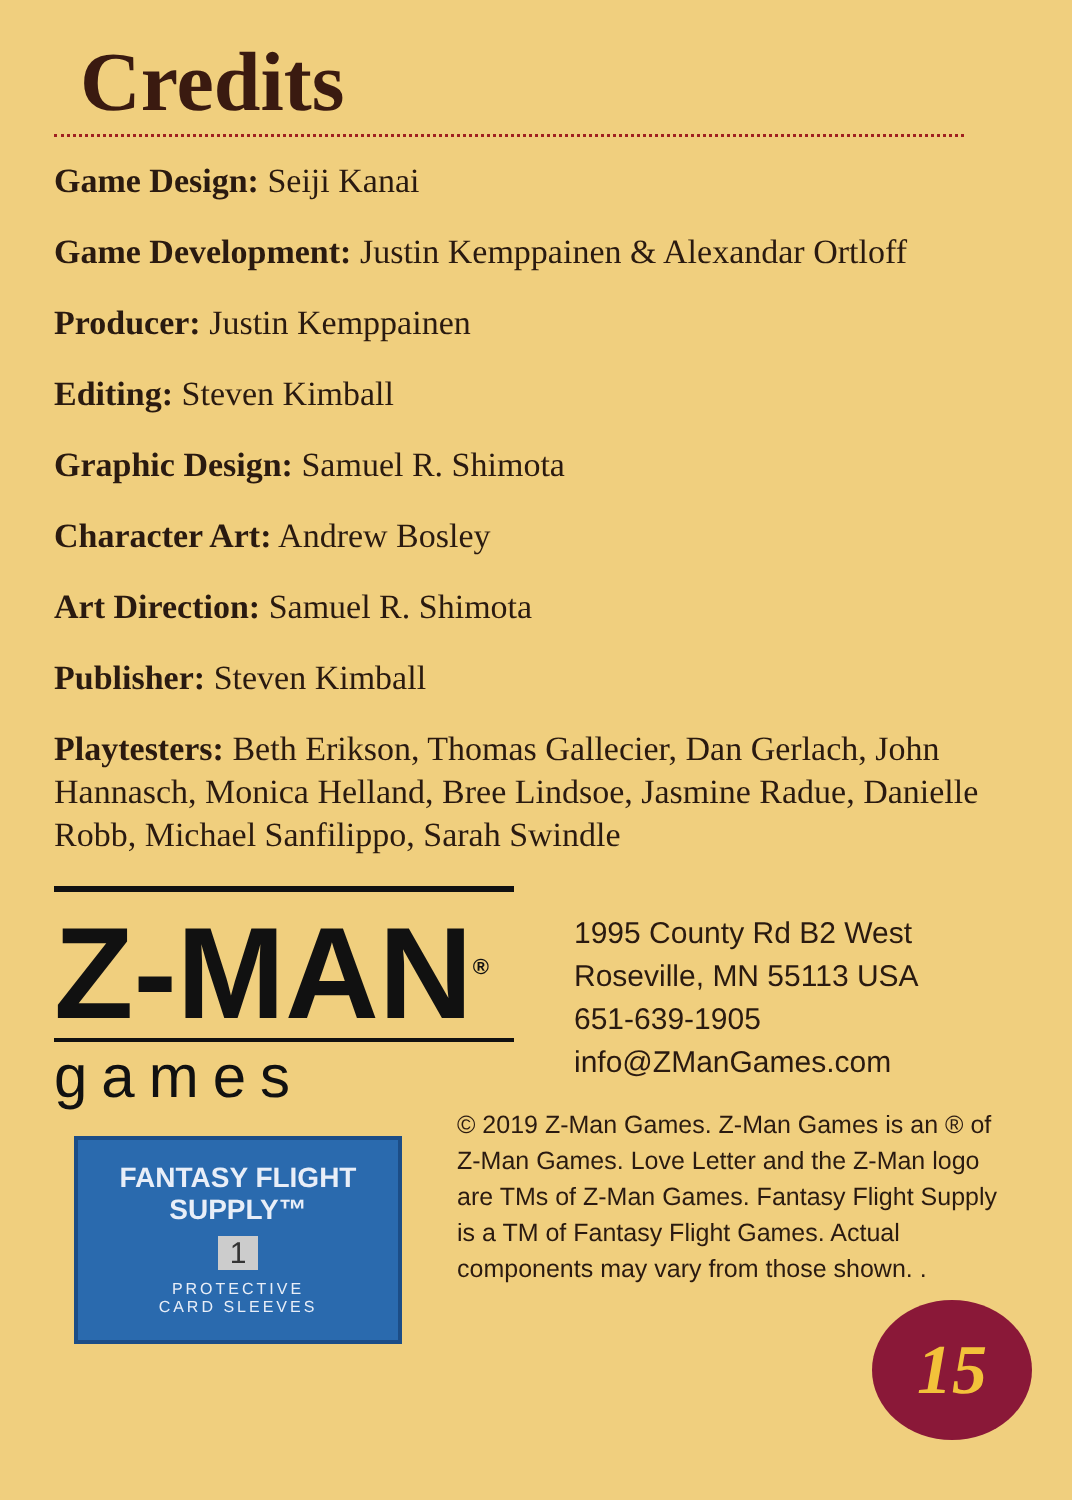Credits
Game Design: Seiji Kanai
Game Development: Justin Kemppainen & Alexandar Ortloff
Producer: Justin Kemppainen
Editing: Steven Kimball
Graphic Design: Samuel R. Shimota
Character Art: Andrew Bosley
Art Direction: Samuel R. Shimota
Publisher: Steven Kimball
Playtesters: Beth Erikson, Thomas Gallecier, Dan Gerlach, John Hannasch, Monica Helland, Bree Lindsoe, Jasmine Radue, Danielle Robb, Michael Sanfilippo, Sarah Swindle
Z-MAN<sup>®</sup>
games
1995 County Rd B2 West
Roseville, MN 55113 USA
651-639-1905
info@ZManGames.com
FANTASY FLIGHT SUPPLY™
1
PROTECTIVE
CARD SLEEVES
© 2019 Z-Man Games. Z-Man Games is an ® of Z-Man Games. Love Letter and the Z-Man logo are TMs of Z-Man Games. Fantasy Flight Supply is a TM of Fantasy Flight Games. Actual components may vary from those shown. .
15